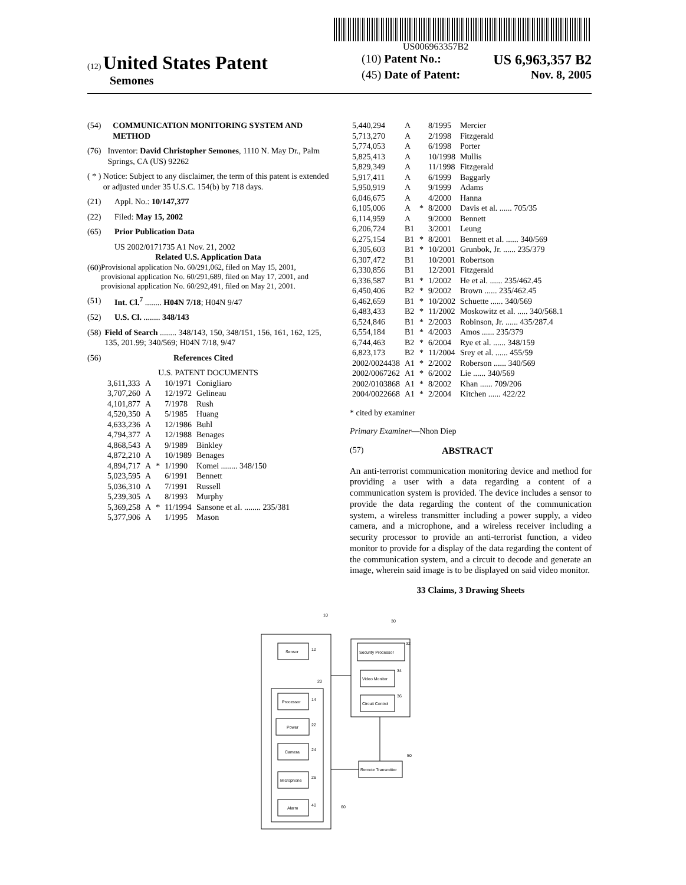US006963357B2
(12) United States Patent
Semones
(10) Patent No.: US 6,963,357 B2
(45) Date of Patent: Nov. 8, 2005
(54) COMMUNICATION MONITORING SYSTEM AND METHOD
(76) Inventor: David Christopher Semones, 1110 N. May Dr., Palm Springs, CA (US) 92262
( * ) Notice: Subject to any disclaimer, the term of this patent is extended or adjusted under 35 U.S.C. 154(b) by 718 days.
(21) Appl. No.: 10/147,377
(22) Filed: May 15, 2002
(65) Prior Publication Data
US 2002/0171735 A1 Nov. 21, 2002
Related U.S. Application Data
(60) Provisional application No. 60/291,062, filed on May 15, 2001, provisional application No. 60/291,689, filed on May 17, 2001, and provisional application No. 60/292,491, filed on May 21, 2001.
(51) Int. Cl.<sup>7</sup> ........ H04N 7/18; H04N 9/47
(52) U.S. Cl. ........ 348/143
(58) Field of Search ........ 348/143, 150, 348/151, 156, 161, 162, 125, 135, 201.99; 340/569; H04N 7/18, 9/47
(56) References Cited
U.S. PATENT DOCUMENTS
| 3,611,333 | A | | 10/1971 | Conigliaro |
| 3,707,260 | A | | 12/1972 | Gelineau |
| 4,101,877 | A | | 7/1978 | Rush |
| 4,520,350 | A | | 5/1985 | Huang |
| 4,633,236 | A | | 12/1986 | Buhl |
| 4,794,377 | A | | 12/1988 | Benages |
| 4,868,543 | A | | 9/1989 | Binkley |
| 4,872,210 | A | | 10/1989 | Benages |
| 4,894,717 | A | * | 1/1990 | Komei ........ 348/150 |
| 5,023,595 | A | | 6/1991 | Bennett |
| 5,036,310 | A | | 7/1991 | Russell |
| 5,239,305 | A | | 8/1993 | Murphy |
| 5,369,258 | A | * | 11/1994 | Sansone et al. ........ 235/381 |
| 5,377,906 | A | | 1/1995 | Mason |
| 5,440,294 | A | | 8/1995 | Mercier |
| 5,713,270 | A | | 2/1998 | Fitzgerald |
| 5,774,053 | A | | 6/1998 | Porter |
| 5,825,413 | A | | 10/1998 | Mullis |
| 5,829,349 | A | | 11/1998 | Fitzgerald |
| 5,917,411 | A | | 6/1999 | Baggarly |
| 5,950,919 | A | | 9/1999 | Adams |
| 6,046,675 | A | | 4/2000 | Hanna |
| 6,105,006 | A | * | 8/2000 | Davis et al. ...... 705/35 |
| 6,114,959 | A | | 9/2000 | Bennett |
| 6,206,724 | B1 | | 3/2001 | Leung |
| 6,275,154 | B1 | * | 8/2001 | Bennett et al. ...... 340/569 |
| 6,305,603 | B1 | * | 10/2001 | Grunbok, Jr. ...... 235/379 |
| 6,307,472 | B1 | | 10/2001 | Robertson |
| 6,330,856 | B1 | | 12/2001 | Fitzgerald |
| 6,336,587 | B1 | * | 1/2002 | He et al. ...... 235/462.45 |
| 6,450,406 | B2 | * | 9/2002 | Brown ...... 235/462.45 |
| 6,462,659 | B1 | * | 10/2002 | Schuette ...... 340/569 |
| 6,483,433 | B2 | * | 11/2002 | Moskowitz et al. ..... 340/568.1 |
| 6,524,846 | B1 | * | 2/2003 | Robinson, Jr. ...... 435/287.4 |
| 6,554,184 | B1 | * | 4/2003 | Amos ...... 235/379 |
| 6,744,463 | B2 | * | 6/2004 | Rye et al. ...... 348/159 |
| 6,823,173 | B2 | * | 11/2004 | Srey et al. ...... 455/59 |
| 2002/0024438 | A1 | * | 2/2002 | Roberson ...... 340/569 |
| 2002/0067262 | A1 | * | 6/2002 | Lie ...... 340/569 |
| 2002/0103868 | A1 | * | 8/2002 | Khan ...... 709/206 |
| 2004/0022668 | A1 | * | 2/2004 | Kitchen ...... 422/22 |
* cited by examiner
Primary Examiner—Nhon Diep
(57) ABSTRACT
An anti-terrorist communication monitoring device and method for providing a user with a data regarding a content of a communication system is provided. The device includes a sensor to provide the data regarding the content of the communication system, a wireless transmitter including a power supply, a video camera, and a microphone, and a wireless receiver including a security processor to provide an anti-terrorist function, a video monitor to provide for a display of the data regarding the content of the communication system, and a circuit to decode and generate an image, wherein said image is to be displayed on said video monitor.
33 Claims, 3 Drawing Sheets
10
30
Sensor
12
Processor
14
Power
22
Camera
24
Microphone
26
Alarm
40
20
Security Processor
32
Video Monitor
34
Circuit Control
36
Remote Transmitter
50
60